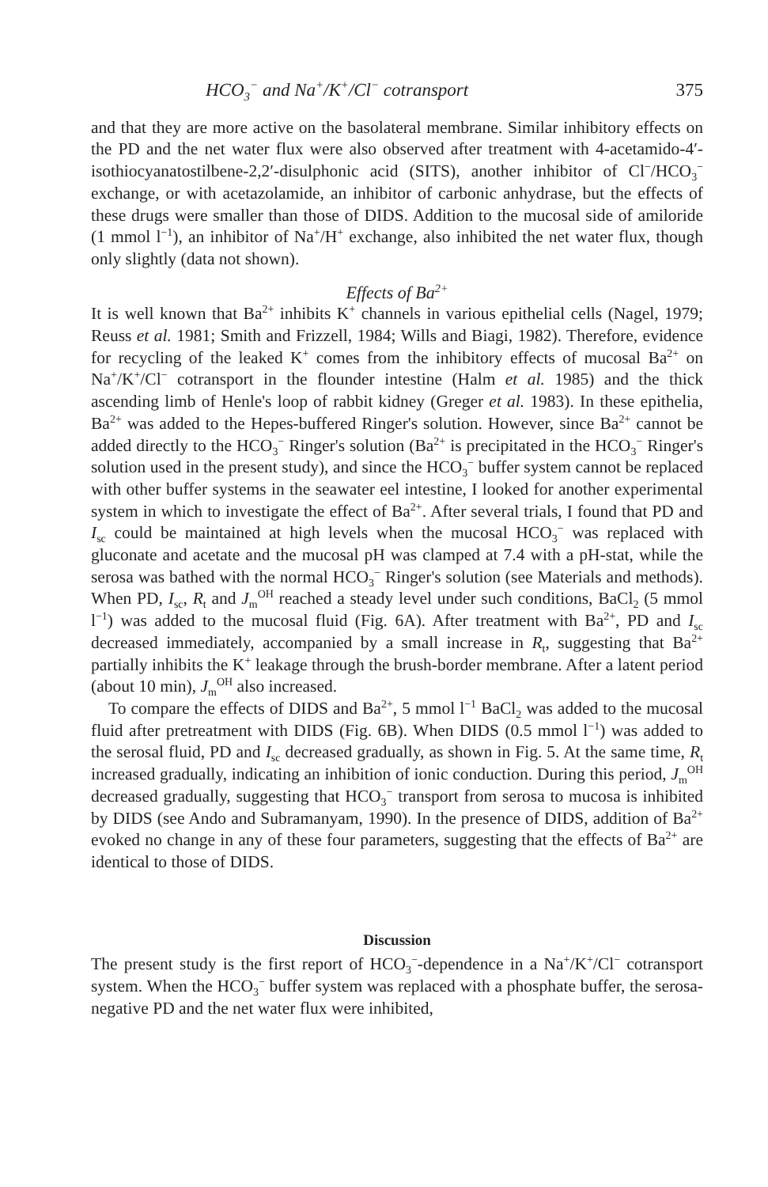HCO<sub>3</sub><sup>−</sup> and Na<sup>+</sup>/K<sup>+</sup>/Cl<sup>−</sup> cotransport 375
and that they are more active on the basolateral membrane. Similar inhibitory effects on the PD and the net water flux were also observed after treatment with 4-acetamido-4′-isothiocyanatostilbene-2,2′-disulphonic acid (SITS), another inhibitor of Cl<sup>−</sup>/HCO<sub>3</sub><sup>−</sup> exchange, or with acetazolamide, an inhibitor of carbonic anhydrase, but the effects of these drugs were smaller than those of DIDS. Addition to the mucosal side of amiloride (1 mmol l<sup>−1</sup>), an inhibitor of Na<sup>+</sup>/H<sup>+</sup> exchange, also inhibited the net water flux, though only slightly (data not shown).
Effects of Ba<sup>2+</sup>
It is well known that Ba<sup>2+</sup> inhibits K<sup>+</sup> channels in various epithelial cells (Nagel, 1979; Reuss et al. 1981; Smith and Frizzell, 1984; Wills and Biagi, 1982). Therefore, evidence for recycling of the leaked K<sup>+</sup> comes from the inhibitory effects of mucosal Ba<sup>2+</sup> on Na<sup>+</sup>/K<sup>+</sup>/Cl<sup>−</sup> cotransport in the flounder intestine (Halm et al. 1985) and the thick ascending limb of Henle's loop of rabbit kidney (Greger et al. 1983). In these epithelia, Ba<sup>2+</sup> was added to the Hepes-buffered Ringer's solution. However, since Ba<sup>2+</sup> cannot be added directly to the HCO<sub>3</sub><sup>−</sup> Ringer's solution (Ba<sup>2+</sup> is precipitated in the HCO<sub>3</sub><sup>−</sup> Ringer's solution used in the present study), and since the HCO<sub>3</sub><sup>−</sup> buffer system cannot be replaced with other buffer systems in the seawater eel intestine, I looked for another experimental system in which to investigate the effect of Ba<sup>2+</sup>. After several trials, I found that PD and I<sub>sc</sub> could be maintained at high levels when the mucosal HCO<sub>3</sub><sup>−</sup> was replaced with gluconate and acetate and the mucosal pH was clamped at 7.4 with a pH-stat, while the serosa was bathed with the normal HCO<sub>3</sub><sup>−</sup> Ringer's solution (see Materials and methods). When PD, I<sub>sc</sub>, R<sub>t</sub> and J<sub>m</sub><sup>OH</sup> reached a steady level under such conditions, BaCl<sub>2</sub> (5 mmol l<sup>−1</sup>) was added to the mucosal fluid (Fig. 6A). After treatment with Ba<sup>2+</sup>, PD and I<sub>sc</sub> decreased immediately, accompanied by a small increase in R<sub>t</sub>, suggesting that Ba<sup>2+</sup> partially inhibits the K<sup>+</sup> leakage through the brush-border membrane. After a latent period (about 10 min), J<sub>m</sub><sup>OH</sup> also increased.
To compare the effects of DIDS and Ba<sup>2+</sup>, 5 mmol l<sup>−1</sup> BaCl<sub>2</sub> was added to the mucosal fluid after pretreatment with DIDS (Fig. 6B). When DIDS (0.5 mmol l<sup>−1</sup>) was added to the serosal fluid, PD and I<sub>sc</sub> decreased gradually, as shown in Fig. 5. At the same time, R<sub>t</sub> increased gradually, indicating an inhibition of ionic conduction. During this period, J<sub>m</sub><sup>OH</sup> decreased gradually, suggesting that HCO<sub>3</sub><sup>−</sup> transport from serosa to mucosa is inhibited by DIDS (see Ando and Subramanyam, 1990). In the presence of DIDS, addition of Ba<sup>2+</sup> evoked no change in any of these four parameters, suggesting that the effects of Ba<sup>2+</sup> are identical to those of DIDS.
Discussion
The present study is the first report of HCO<sub>3</sub><sup>−</sup>-dependence in a Na<sup>+</sup>/K<sup>+</sup>/Cl<sup>−</sup> cotransport system. When the HCO<sub>3</sub><sup>−</sup> buffer system was replaced with a phosphate buffer, the serosa-negative PD and the net water flux were inhibited,